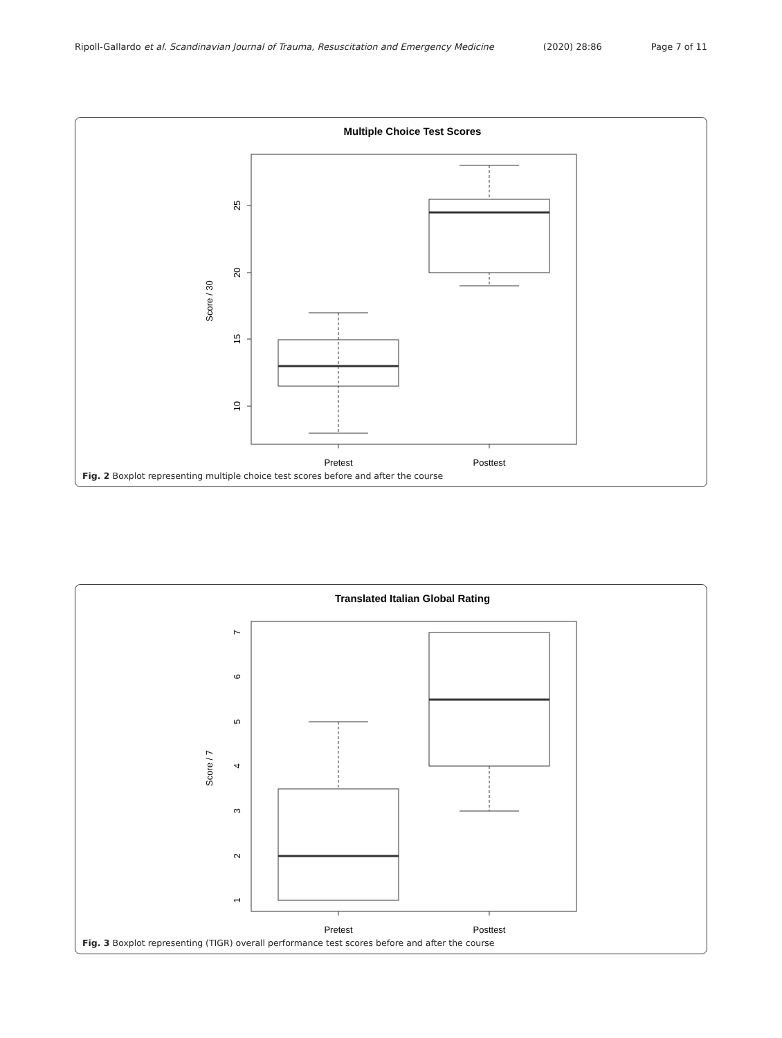Ripoll-Gallardo et al. Scandinavian Journal of Trauma, Resuscitation and Emergency Medicine (2020) 28:86 Page 7 of 11
Multiple Choice Test Scores
25
20
15
10
Score / 30
Pretest
Posttest
Fig. 2 Boxplot representing multiple choice test scores before and after the course
Translated Italian Global Rating
7
6
5
4
3
2
1
Score / 7
Pretest
Posttest
Fig. 3 Boxplot representing (TIGR) overall performance test scores before and after the course